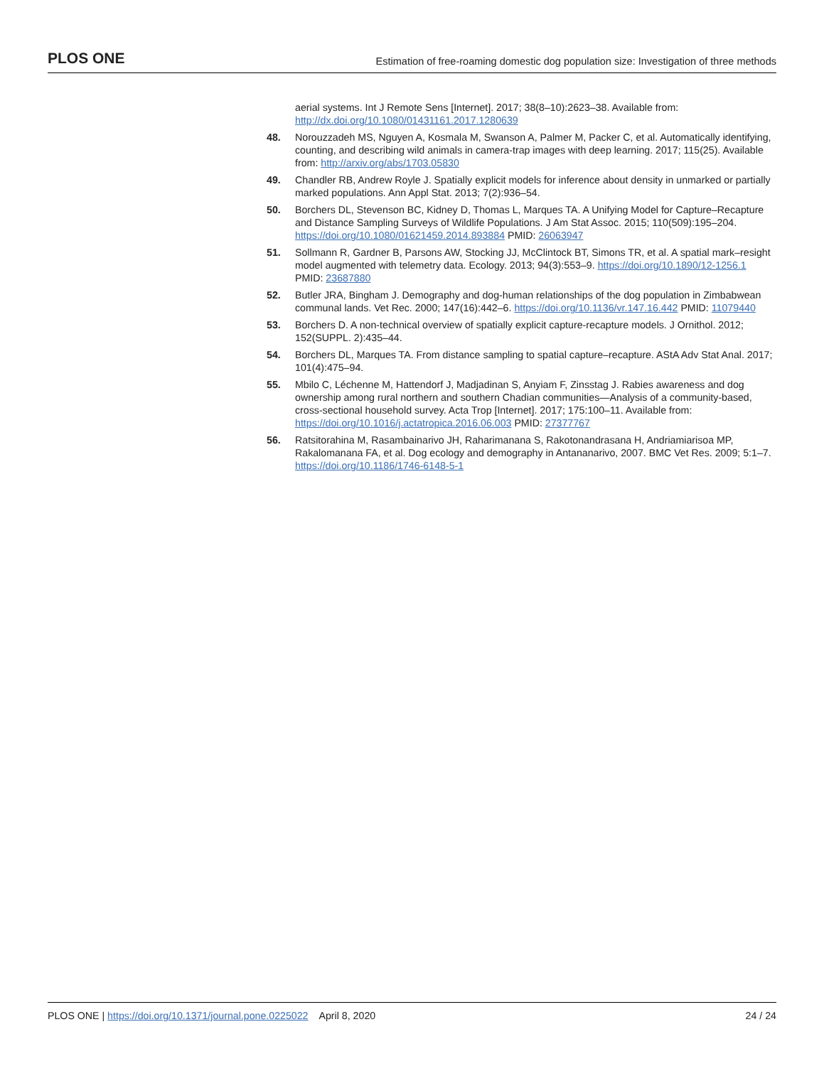PLOS ONE Estimation of free-roaming domestic dog population size: Investigation of three methods
aerial systems. Int J Remote Sens [Internet]. 2017; 38(8–10):2623–38. Available from: http://dx.doi.org/10.1080/01431161.2017.1280639
48. Norouzzadeh MS, Nguyen A, Kosmala M, Swanson A, Palmer M, Packer C, et al. Automatically identifying, counting, and describing wild animals in camera-trap images with deep learning. 2017; 115(25). Available from: http://arxiv.org/abs/1703.05830
49. Chandler RB, Andrew Royle J. Spatially explicit models for inference about density in unmarked or partially marked populations. Ann Appl Stat. 2013; 7(2):936–54.
50. Borchers DL, Stevenson BC, Kidney D, Thomas L, Marques TA. A Unifying Model for Capture–Recapture and Distance Sampling Surveys of Wildlife Populations. J Am Stat Assoc. 2015; 110(509):195–204. https://doi.org/10.1080/01621459.2014.893884 PMID: 26063947
51. Sollmann R, Gardner B, Parsons AW, Stocking JJ, McClintock BT, Simons TR, et al. A spatial mark–resight model augmented with telemetry data. Ecology. 2013; 94(3):553–9. https://doi.org/10.1890/12-1256.1 PMID: 23687880
52. Butler JRA, Bingham J. Demography and dog-human relationships of the dog population in Zimbabwean communal lands. Vet Rec. 2000; 147(16):442–6. https://doi.org/10.1136/vr.147.16.442 PMID: 11079440
53. Borchers D. A non-technical overview of spatially explicit capture-recapture models. J Ornithol. 2012; 152(SUPPL. 2):435–44.
54. Borchers DL, Marques TA. From distance sampling to spatial capture–recapture. AStA Adv Stat Anal. 2017; 101(4):475–94.
55. Mbilo C, Léchenne M, Hattendorf J, Madjadinan S, Anyiam F, Zinsstag J. Rabies awareness and dog ownership among rural northern and southern Chadian communities—Analysis of a community-based, cross-sectional household survey. Acta Trop [Internet]. 2017; 175:100–11. Available from: https://doi.org/10.1016/j.actatropica.2016.06.003 PMID: 27377767
56. Ratsitorahina M, Rasambainarivo JH, Raharimanana S, Rakotonandrasana H, Andriamiarisoa MP, Rakalomanana FA, et al. Dog ecology and demography in Antananarivo, 2007. BMC Vet Res. 2009; 5:1–7. https://doi.org/10.1186/1746-6148-5-1
PLOS ONE | https://doi.org/10.1371/journal.pone.0225022 April 8, 2020 24 / 24